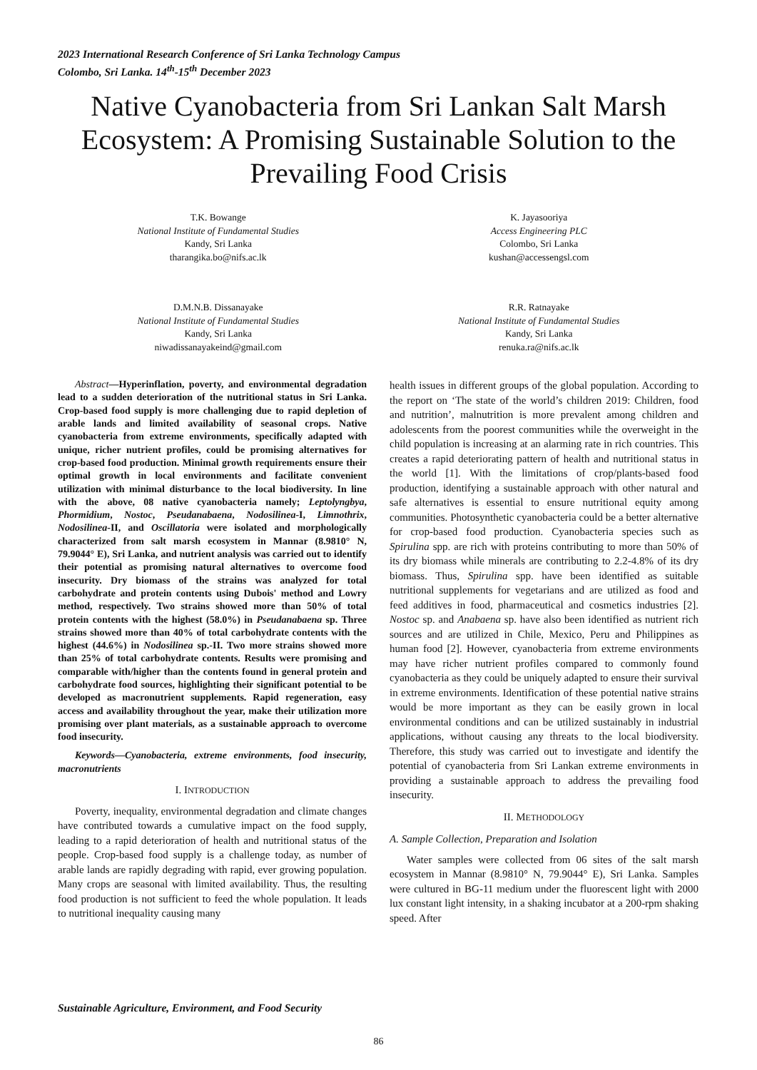2023 International Research Conference of Sri Lanka Technology Campus
Colombo, Sri Lanka. 14<sup>th</sup>-15<sup>th</sup> December 2023
Native Cyanobacteria from Sri Lankan Salt Marsh Ecosystem: A Promising Sustainable Solution to the Prevailing Food Crisis
T.K. Bowange
National Institute of Fundamental Studies
Kandy, Sri Lanka
tharangika.bo@nifs.ac.lk
K. Jayasooriya
Access Engineering PLC
Colombo, Sri Lanka
kushan@accessengsl.com
D.M.N.B. Dissanayake
National Institute of Fundamental Studies
Kandy, Sri Lanka
niwadissanayakeind@gmail.com
R.R. Ratnayake
National Institute of Fundamental Studies
Kandy, Sri Lanka
renuka.ra@nifs.ac.lk
Abstract—Hyperinflation, poverty, and environmental degradation lead to a sudden deterioration of the nutritional status in Sri Lanka. Crop-based food supply is more challenging due to rapid depletion of arable lands and limited availability of seasonal crops. Native cyanobacteria from extreme environments, specifically adapted with unique, richer nutrient profiles, could be promising alternatives for crop-based food production. Minimal growth requirements ensure their optimal growth in local environments and facilitate convenient utilization with minimal disturbance to the local biodiversity. In line with the above, 08 native cyanobacteria namely; Leptolyngbya, Phormidium, Nostoc, Pseudanabaena, Nodosilinea-I, Limnothrix, Nodosilinea-II, and Oscillatoria were isolated and morphologically characterized from salt marsh ecosystem in Mannar (8.9810° N, 79.9044° E), Sri Lanka, and nutrient analysis was carried out to identify their potential as promising natural alternatives to overcome food insecurity. Dry biomass of the strains was analyzed for total carbohydrate and protein contents using Dubois' method and Lowry method, respectively. Two strains showed more than 50% of total protein contents with the highest (58.0%) in Pseudanabaena sp. Three strains showed more than 40% of total carbohydrate contents with the highest (44.6%) in Nodosilinea sp.-II. Two more strains showed more than 25% of total carbohydrate contents. Results were promising and comparable with/higher than the contents found in general protein and carbohydrate food sources, highlighting their significant potential to be developed as macronutrient supplements. Rapid regeneration, easy access and availability throughout the year, make their utilization more promising over plant materials, as a sustainable approach to overcome food insecurity.
Keywords—Cyanobacteria, extreme environments, food insecurity, macronutrients
I. INTRODUCTION
Poverty, inequality, environmental degradation and climate changes have contributed towards a cumulative impact on the food supply, leading to a rapid deterioration of health and nutritional status of the people. Crop-based food supply is a challenge today, as number of arable lands are rapidly degrading with rapid, ever growing population. Many crops are seasonal with limited availability. Thus, the resulting food production is not sufficient to feed the whole population. It leads to nutritional inequality causing many
health issues in different groups of the global population. According to the report on ‘The state of the world’s children 2019: Children, food and nutrition’, malnutrition is more prevalent among children and adolescents from the poorest communities while the overweight in the child population is increasing at an alarming rate in rich countries. This creates a rapid deteriorating pattern of health and nutritional status in the world [1]. With the limitations of crop/plants-based food production, identifying a sustainable approach with other natural and safe alternatives is essential to ensure nutritional equity among communities. Photosynthetic cyanobacteria could be a better alternative for crop-based food production. Cyanobacteria species such as Spirulina spp. are rich with proteins contributing to more than 50% of its dry biomass while minerals are contributing to 2.2-4.8% of its dry biomass. Thus, Spirulina spp. have been identified as suitable nutritional supplements for vegetarians and are utilized as food and feed additives in food, pharmaceutical and cosmetics industries [2]. Nostoc sp. and Anabaena sp. have also been identified as nutrient rich sources and are utilized in Chile, Mexico, Peru and Philippines as human food [2]. However, cyanobacteria from extreme environments may have richer nutrient profiles compared to commonly found cyanobacteria as they could be uniquely adapted to ensure their survival in extreme environments. Identification of these potential native strains would be more important as they can be easily grown in local environmental conditions and can be utilized sustainably in industrial applications, without causing any threats to the local biodiversity. Therefore, this study was carried out to investigate and identify the potential of cyanobacteria from Sri Lankan extreme environments in providing a sustainable approach to address the prevailing food insecurity.
II. METHODOLOGY
A. Sample Collection, Preparation and Isolation
Water samples were collected from 06 sites of the salt marsh ecosystem in Mannar (8.9810° N, 79.9044° E), Sri Lanka. Samples were cultured in BG-11 medium under the fluorescent light with 2000 lux constant light intensity, in a shaking incubator at a 200-rpm shaking speed. After
Sustainable Agriculture, Environment, and Food Security
86